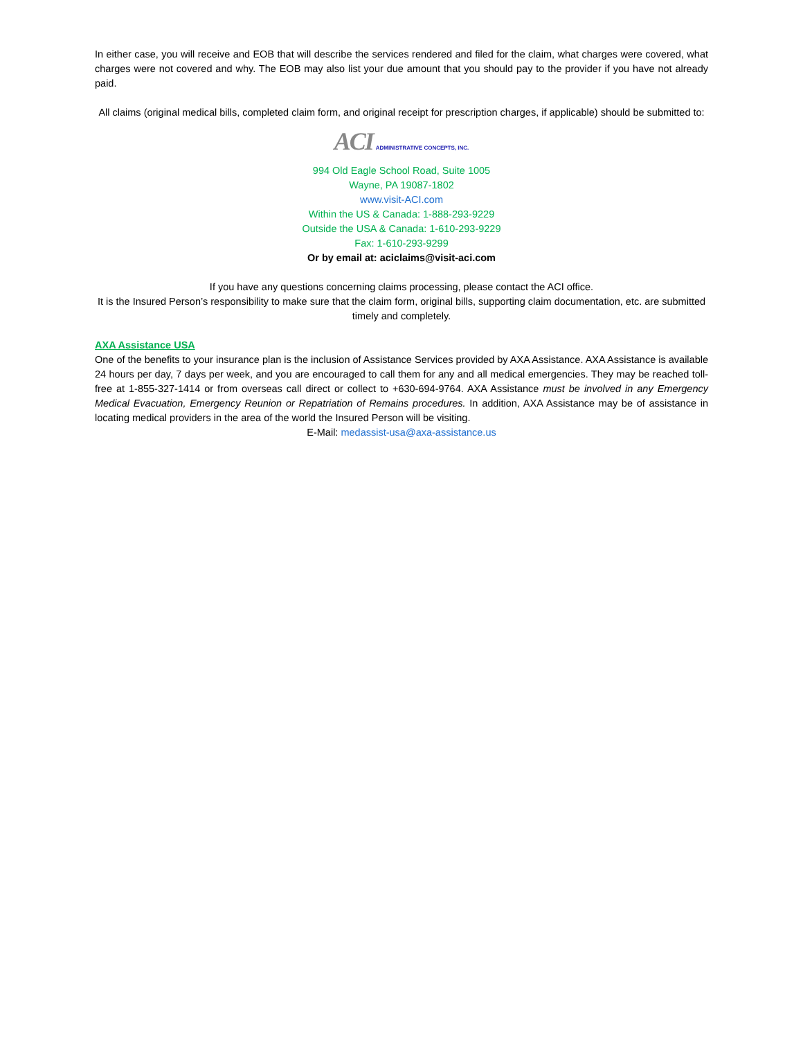In either case, you will receive and EOB that will describe the services rendered and filed for the claim, what charges were covered, what charges were not covered and why. The EOB may also list your due amount that you should pay to the provider if you have not already paid.
All claims (original medical bills, completed claim form, and original receipt for prescription charges, if applicable) should be submitted to:
ACI ADMINISTRATIVE CONCEPTS, INC.
994 Old Eagle School Road, Suite 1005
Wayne, PA 19087-1802
www.visit-ACI.com
Within the US & Canada: 1-888-293-9229
Outside the USA & Canada: 1-610-293-9229
Fax: 1-610-293-9299
Or by email at: aciclaims@visit-aci.com
If you have any questions concerning claims processing, please contact the ACI office.
It is the Insured Person’s responsibility to make sure that the claim form, original bills, supporting claim documentation, etc. are submitted timely and completely.
AXA Assistance USA
One of the benefits to your insurance plan is the inclusion of Assistance Services provided by AXA Assistance. AXA Assistance is available 24 hours per day, 7 days per week, and you are encouraged to call them for any and all medical emergencies. They may be reached toll-free at 1-855-327-1414 or from overseas call direct or collect to +630-694-9764. AXA Assistance must be involved in any Emergency Medical Evacuation, Emergency Reunion or Repatriation of Remains procedures. In addition, AXA Assistance may be of assistance in locating medical providers in the area of the world the Insured Person will be visiting.
E-Mail: medassist-usa@axa-assistance.us